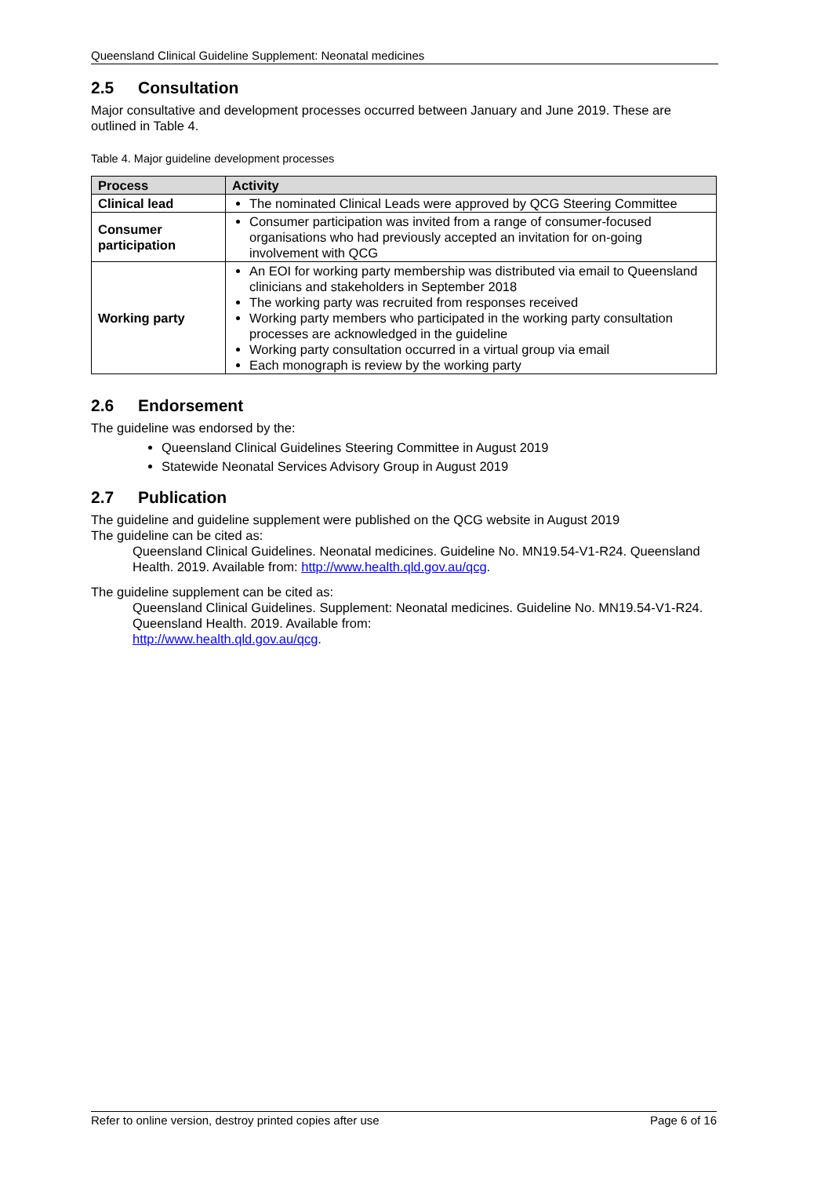Queensland Clinical Guideline Supplement: Neonatal medicines
2.5 Consultation
Major consultative and development processes occurred between January and June 2019. These are outlined in Table 4.
Table 4. Major guideline development processes
| Process | Activity |
| --- | --- |
| Clinical lead | The nominated Clinical Leads were approved by QCG Steering Committee |
| Consumer participation | Consumer participation was invited from a range of consumer-focused organisations who had previously accepted an invitation for on-going involvement with QCG |
| Working party | An EOI for working party membership was distributed via email to Queensland clinicians and stakeholders in September 2018 The working party was recruited from responses received Working party members who participated in the working party consultation processes are acknowledged in the guideline Working party consultation occurred in a virtual group via email Each monograph is review by the working party |
2.6 Endorsement
The guideline was endorsed by the:
Queensland Clinical Guidelines Steering Committee in August 2019
Statewide Neonatal Services Advisory Group in August 2019
2.7 Publication
The guideline and guideline supplement were published on the QCG website in August 2019
The guideline can be cited as:
Queensland Clinical Guidelines. Neonatal medicines. Guideline No. MN19.54-V1-R24. Queensland Health. 2019. Available from: http://www.health.qld.gov.au/qcg.
The guideline supplement can be cited as:
Queensland Clinical Guidelines. Supplement: Neonatal medicines. Guideline No. MN19.54-V1-R24. Queensland Health. 2019. Available from:
http://www.health.qld.gov.au/qcg.
Refer to online version, destroy printed copies after use Page 6 of 16